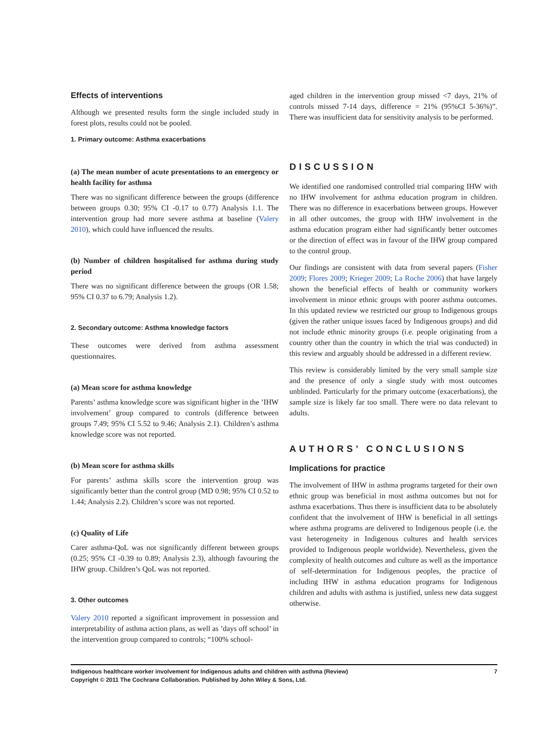Effects of interventions
Although we presented results form the single included study in forest plots, results could not be pooled.
1. Primary outcome: Asthma exacerbations
(a) The mean number of acute presentations to an emergency or health facility for asthma
There was no significant difference between the groups (difference between groups 0.30; 95% CI -0.17 to 0.77) Analysis 1.1. The intervention group had more severe asthma at baseline (Valery 2010), which could have influenced the results.
(b) Number of children hospitalised for asthma during study period
There was no significant difference between the groups (OR 1.58; 95% CI 0.37 to 6.79; Analysis 1.2).
2. Secondary outcome: Asthma knowledge factors
These outcomes were derived from asthma assessment questionnaires.
(a) Mean score for asthma knowledge
Parents’ asthma knowledge score was significant higher in the ’IHW involvement’ group compared to controls (difference between groups 7.49; 95% CI 5.52 to 9.46; Analysis 2.1). Children’s asthma knowledge score was not reported.
(b) Mean score for asthma skills
For parents’ asthma skills score the intervention group was significantly better than the control group (MD 0.98; 95% CI 0.52 to 1.44; Analysis 2.2). Children’s score was not reported.
(c) Quality of Life
Carer asthma-QoL was not significantly different between groups (0.25; 95% CI -0.39 to 0.89; Analysis 2.3), although favouring the IHW group. Children’s QoL was not reported.
3. Other outcomes
Valery 2010 reported a significant improvement in possession and interpretability of asthma action plans, as well as ’days off school’ in the intervention group compared to controls; “100% school-
aged children in the intervention group missed <7 days, 21% of controls missed 7-14 days, difference = 21% (95%CI 5-36%)”. There was insufficient data for sensitivity analysis to be performed.
DISCUSSION
We identified one randomised controlled trial comparing IHW with no IHW involvement for asthma education program in children. There was no difference in exacerbations between groups. However in all other outcomes, the group with IHW involvement in the asthma education program either had significantly better outcomes or the direction of effect was in favour of the IHW group compared to the control group.
Our findings are consistent with data from several papers (Fisher 2009; Flores 2009; Krieger 2009; La Roche 2006) that have largely shown the beneficial effects of health or community workers involvement in minor ethnic groups with poorer asthma outcomes. In this updated review we restricted our group to Indigenous groups (given the rather unique issues faced by Indigenous groups) and did not include ethnic minority groups (i.e. people originating from a country other than the country in which the trial was conducted) in this review and arguably should be addressed in a different review.
This review is considerably limited by the very small sample size and the presence of only a single study with most outcomes unblinded. Particularly for the primary outcome (exacerbations), the sample size is likely far too small. There were no data relevant to adults.
AUTHORS’ CONCLUSIONS
Implications for practice
The involvement of IHW in asthma programs targeted for their own ethnic group was beneficial in most asthma outcomes but not for asthma exacerbations. Thus there is insufficient data to be absolutely confident that the involvement of IHW is beneficial in all settings where asthma programs are delivered to Indigenous people (i.e. the vast heterogeneity in Indigenous cultures and health services provided to Indigenous people worldwide). Nevertheless, given the complexity of health outcomes and culture as well as the importance of self-determination for Indigenous peoples, the practice of including IHW in asthma education programs for Indigenous children and adults with asthma is justified, unless new data suggest otherwise.
Indigenous healthcare worker involvement for Indigenous adults and children with asthma (Review)
Copyright © 2011 The Cochrane Collaboration. Published by John Wiley & Sons, Ltd.
7